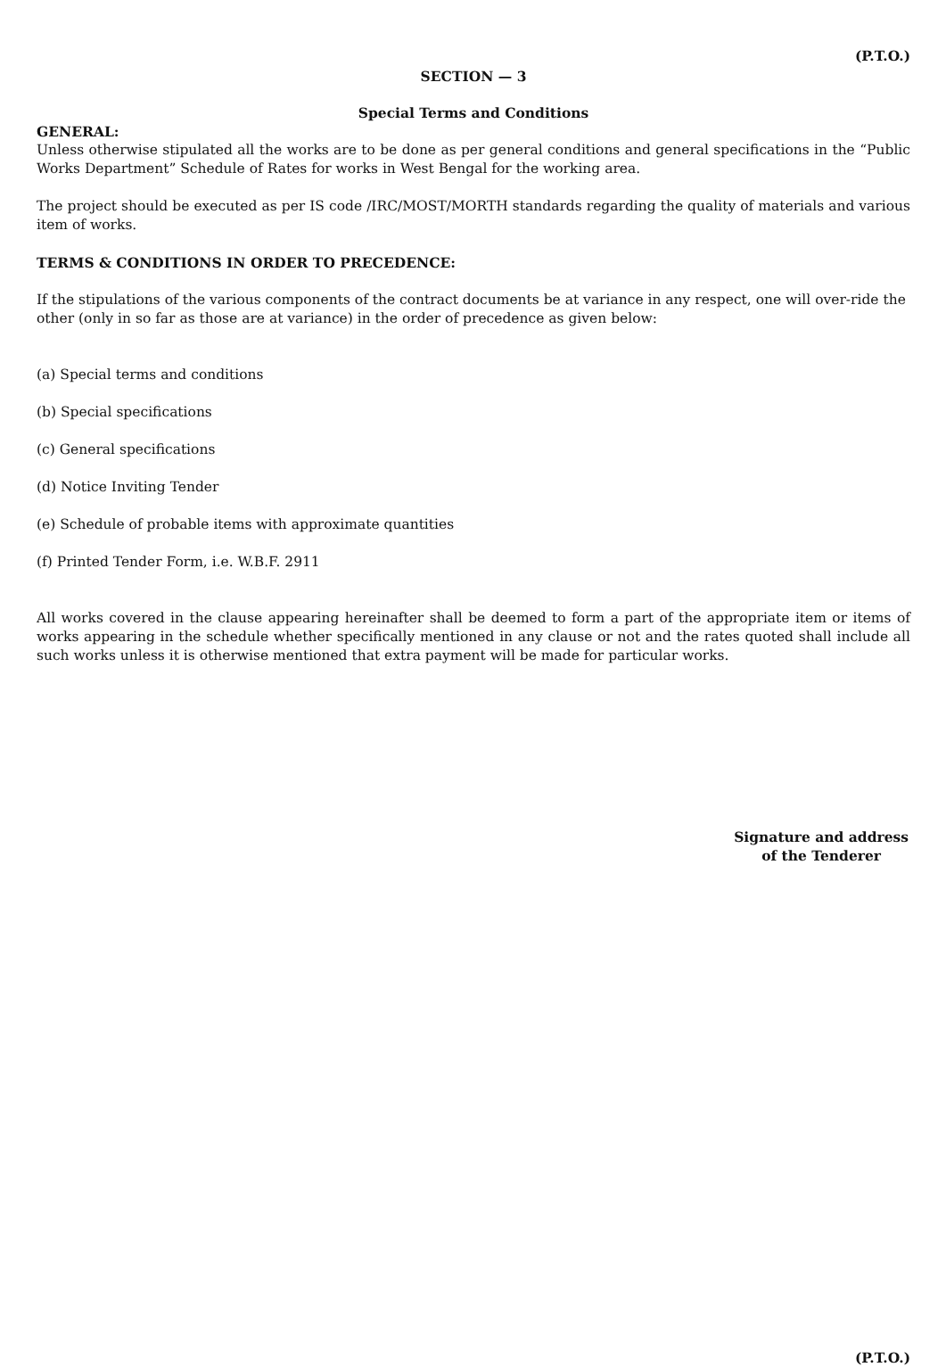(P.T.O.)
SECTION — 3
Special Terms and Conditions
GENERAL:
Unless otherwise stipulated all the works are to be done as per general conditions and general specifications in the “Public Works Department” Schedule of Rates for works in West Bengal for the working area.
The project should be executed as per IS code /IRC/MOST/MORTH standards regarding the quality of materials and various item of works.
TERMS & CONDITIONS IN ORDER TO PRECEDENCE:
If the stipulations of the various components of the contract documents be at variance in any respect, one will over-ride the other (only in so far as those are at variance) in the order of precedence as given below:
(a) Special terms and conditions
(b) Special specifications
(c) General specifications
(d) Notice Inviting Tender
(e) Schedule of probable items with approximate quantities
(f) Printed Tender Form, i.e. W.B.F. 2911
All works covered in the clause appearing hereinafter shall be deemed to form a part of the appropriate item or items of works appearing in the schedule whether specifically mentioned in any clause or not and the rates quoted shall include all such works unless it is otherwise mentioned that extra payment will be made for particular works.
Signature and address
of the Tenderer
(P.T.O.)